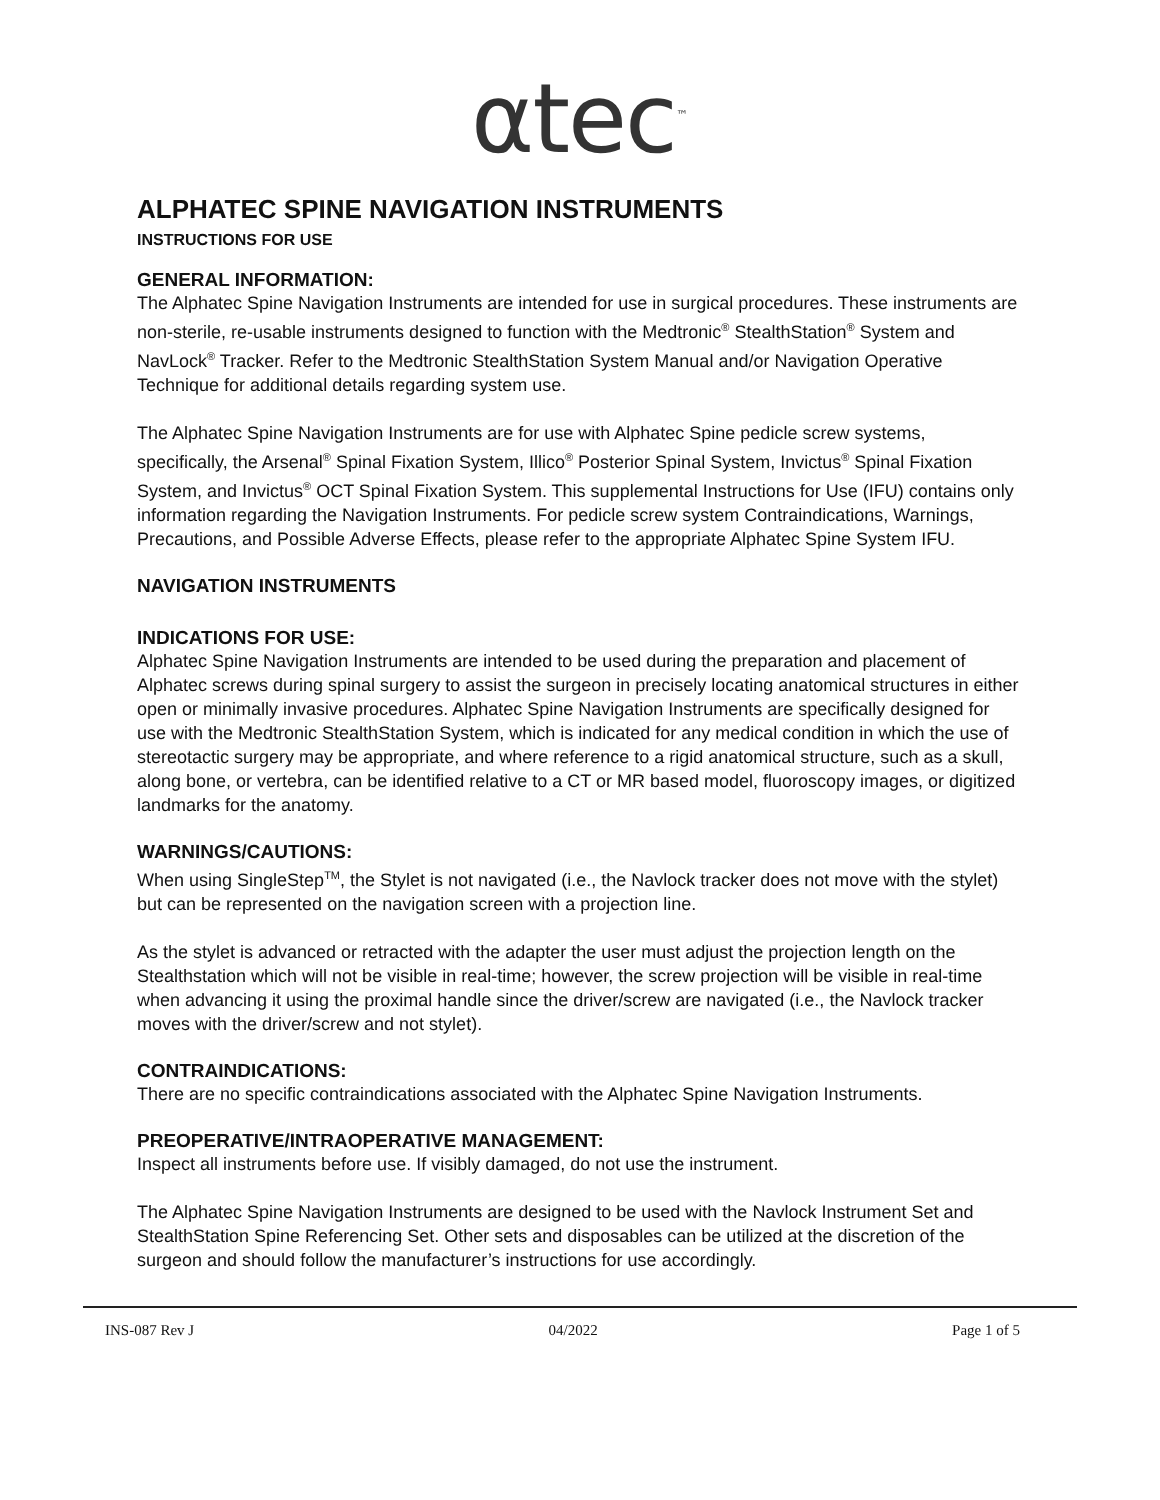αtec<sup>™</sup>
ALPHATEC SPINE NAVIGATION INSTRUMENTS
INSTRUCTIONS FOR USE
GENERAL INFORMATION:
The Alphatec Spine Navigation Instruments are intended for use in surgical procedures. These instruments are non-sterile, re-usable instruments designed to function with the Medtronic<sup>®</sup> StealthStation<sup>®</sup> System and NavLock<sup>®</sup> Tracker. Refer to the Medtronic StealthStation System Manual and/or Navigation Operative Technique for additional details regarding system use.
The Alphatec Spine Navigation Instruments are for use with Alphatec Spine pedicle screw systems, specifically, the Arsenal<sup>®</sup> Spinal Fixation System, Illico<sup>®</sup> Posterior Spinal System, Invictus<sup>®</sup> Spinal Fixation System, and Invictus<sup>®</sup> OCT Spinal Fixation System. This supplemental Instructions for Use (IFU) contains only information regarding the Navigation Instruments. For pedicle screw system Contraindications, Warnings, Precautions, and Possible Adverse Effects, please refer to the appropriate Alphatec Spine System IFU.
NAVIGATION INSTRUMENTS
INDICATIONS FOR USE:
Alphatec Spine Navigation Instruments are intended to be used during the preparation and placement of Alphatec screws during spinal surgery to assist the surgeon in precisely locating anatomical structures in either open or minimally invasive procedures. Alphatec Spine Navigation Instruments are specifically designed for use with the Medtronic StealthStation System, which is indicated for any medical condition in which the use of stereotactic surgery may be appropriate, and where reference to a rigid anatomical structure, such as a skull, along bone, or vertebra, can be identified relative to a CT or MR based model, fluoroscopy images, or digitized landmarks for the anatomy.
WARNINGS/CAUTIONS:
When using SingleStep<sup>TM</sup>, the Stylet is not navigated (i.e., the Navlock tracker does not move with the stylet) but can be represented on the navigation screen with a projection line.
As the stylet is advanced or retracted with the adapter the user must adjust the projection length on the Stealthstation which will not be visible in real-time; however, the screw projection will be visible in real-time when advancing it using the proximal handle since the driver/screw are navigated (i.e., the Navlock tracker moves with the driver/screw and not stylet).
CONTRAINDICATIONS:
There are no specific contraindications associated with the Alphatec Spine Navigation Instruments.
PREOPERATIVE/INTRAOPERATIVE MANAGEMENT:
Inspect all instruments before use. If visibly damaged, do not use the instrument.
The Alphatec Spine Navigation Instruments are designed to be used with the Navlock Instrument Set and StealthStation Spine Referencing Set. Other sets and disposables can be utilized at the discretion of the surgeon and should follow the manufacturer’s instructions for use accordingly.
INS-087 Rev J 04/2022 Page 1 of 5